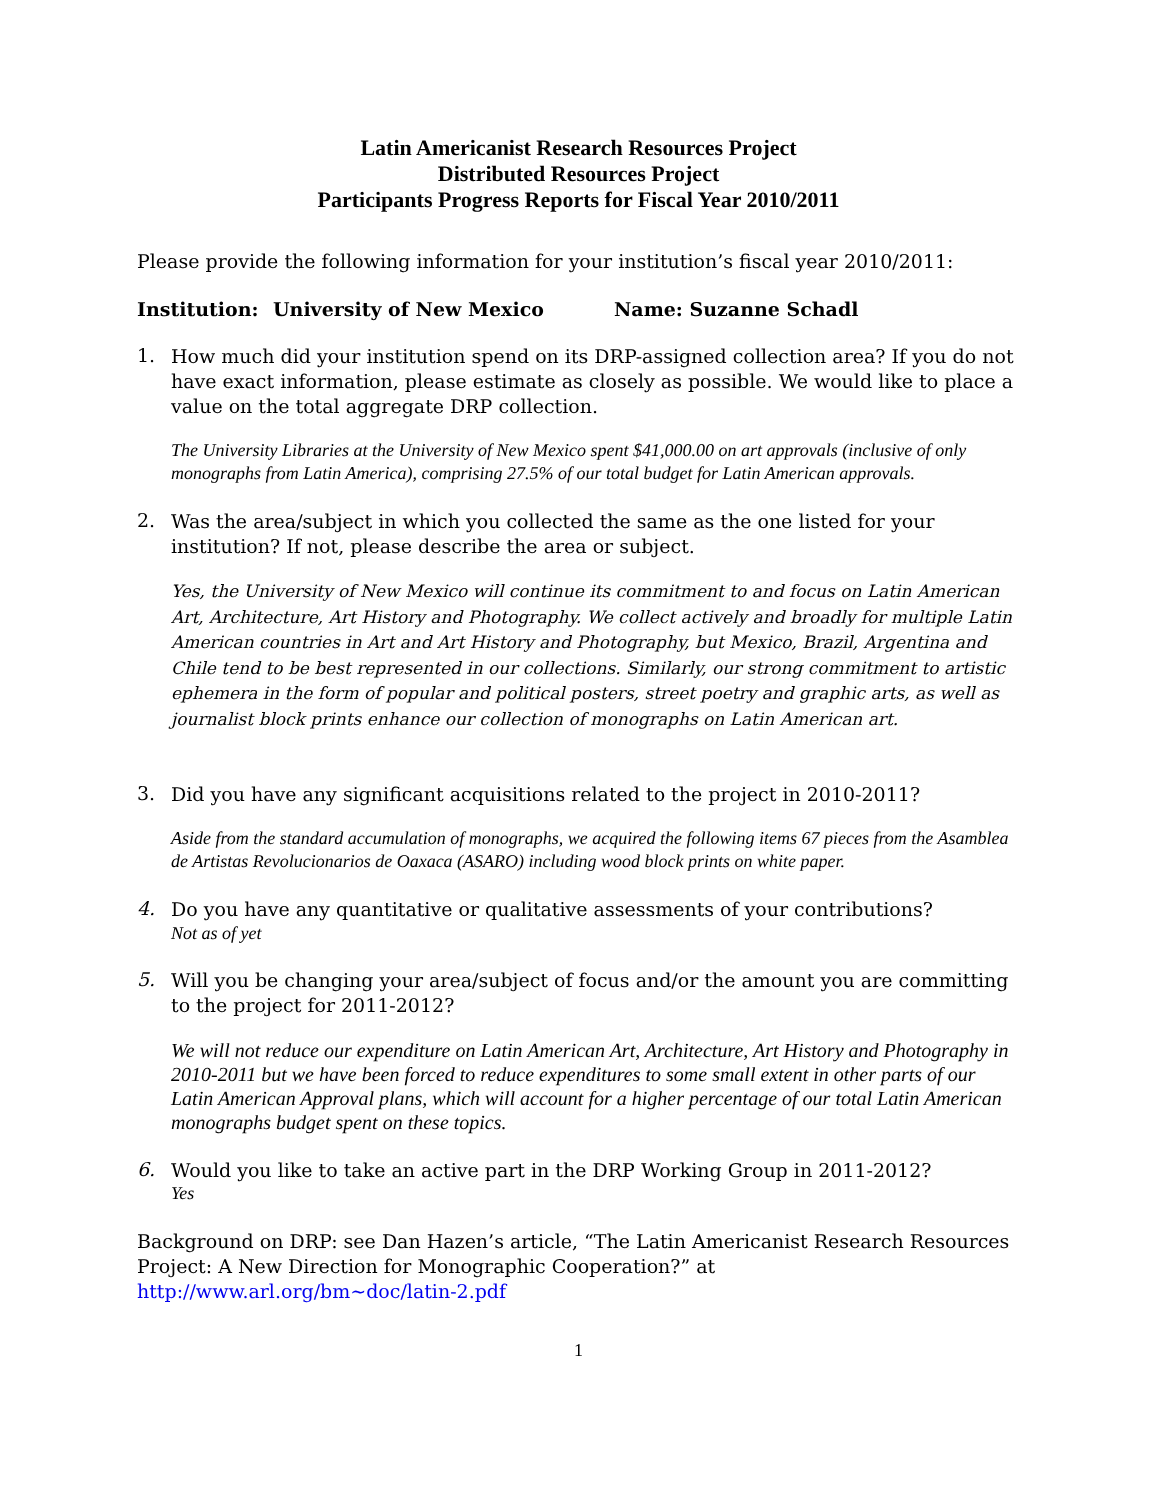Latin Americanist Research Resources Project
Distributed Resources Project
Participants Progress Reports for Fiscal Year 2010/2011
Please provide the following information for your institution’s fiscal year 2010/2011:
Institution: University of New Mexico Name: Suzanne Schadl
1.
How much did your institution spend on its DRP-assigned collection area? If you do not have exact information, please estimate as closely as possible. We would like to place a value on the total aggregate DRP collection.
The University Libraries at the University of New Mexico spent $41,000.00 on art approvals (inclusive of only monographs from Latin America), comprising 27.5% of our total budget for Latin American approvals.
2.
Was the area/subject in which you collected the same as the one listed for your institution? If not, please describe the area or subject.
Yes, the University of New Mexico will continue its commitment to and focus on Latin American Art, Architecture, Art History and Photography. We collect actively and broadly for multiple Latin American countries in Art and Art History and Photography, but Mexico, Brazil, Argentina and Chile tend to be best represented in our collections. Similarly, our strong commitment to artistic ephemera in the form of popular and political posters, street poetry and graphic arts, as well as journalist block prints enhance our collection of monographs on Latin American art.
3.
Did you have any significant acquisitions related to the project in 2010-2011?
Aside from the standard accumulation of monographs, we acquired the following items 67 pieces from the Asamblea de Artistas Revolucionarios de Oaxaca (ASARO) including wood block prints on white paper.
4.
Do you have any quantitative or qualitative assessments of your contributions?
Not as of yet
5.
Will you be changing your area/subject of focus and/or the amount you are committing to the project for 2011-2012?
We will not reduce our expenditure on Latin American Art, Architecture, Art History and Photography in 2010-2011 but we have been forced to reduce expenditures to some small extent in other parts of our Latin American Approval plans, which will account for a higher percentage of our total Latin American monographs budget spent on these topics.
6.
Would you like to take an active part in the DRP Working Group in 2011-2012?
Yes
Background on DRP: see Dan Hazen’s article, “The Latin Americanist Research Resources Project: A New Direction for Monographic Cooperation?” at http://www.arl.org/bm~doc/latin-2.pdf
1